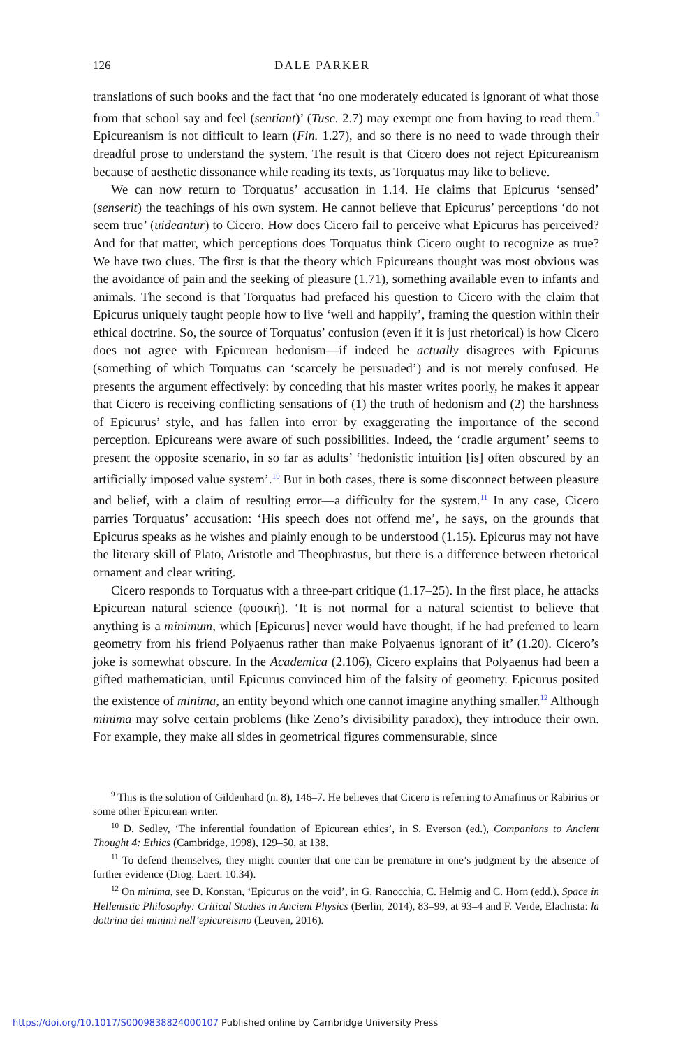126 DALE PARKER
translations of such books and the fact that ‘no one moderately educated is ignorant of what those from that school say and feel (sentiant)’ (Tusc. 2.7) may exempt one from having to read them.<sup>9</sup> Epicureanism is not difficult to learn (Fin. 1.27), and so there is no need to wade through their dreadful prose to understand the system. The result is that Cicero does not reject Epicureanism because of aesthetic dissonance while reading its texts, as Torquatus may like to believe.
We can now return to Torquatus’ accusation in 1.14. He claims that Epicurus ‘sensed’ (senserit) the teachings of his own system. He cannot believe that Epicurus’ perceptions ‘do not seem true’ (uideantur) to Cicero. How does Cicero fail to perceive what Epicurus has perceived? And for that matter, which perceptions does Torquatus think Cicero ought to recognize as true? We have two clues. The first is that the theory which Epicureans thought was most obvious was the avoidance of pain and the seeking of pleasure (1.71), something available even to infants and animals. The second is that Torquatus had prefaced his question to Cicero with the claim that Epicurus uniquely taught people how to live ‘well and happily’, framing the question within their ethical doctrine. So, the source of Torquatus’ confusion (even if it is just rhetorical) is how Cicero does not agree with Epicurean hedonism—if indeed he actually disagrees with Epicurus (something of which Torquatus can ‘scarcely be persuaded’) and is not merely confused. He presents the argument effectively: by conceding that his master writes poorly, he makes it appear that Cicero is receiving conflicting sensations of (1) the truth of hedonism and (2) the harshness of Epicurus’ style, and has fallen into error by exaggerating the importance of the second perception. Epicureans were aware of such possibilities. Indeed, the ‘cradle argument’ seems to present the opposite scenario, in so far as adults’ ‘hedonistic intuition [is] often obscured by an artificially imposed value system’.<sup>10</sup> But in both cases, there is some disconnect between pleasure and belief, with a claim of resulting error—a difficulty for the system.<sup>11</sup> In any case, Cicero parries Torquatus’ accusation: ‘His speech does not offend me’, he says, on the grounds that Epicurus speaks as he wishes and plainly enough to be understood (1.15). Epicurus may not have the literary skill of Plato, Aristotle and Theophrastus, but there is a difference between rhetorical ornament and clear writing.
Cicero responds to Torquatus with a three-part critique (1.17–25). In the first place, he attacks Epicurean natural science (φυσική). ‘It is not normal for a natural scientist to believe that anything is a minimum, which [Epicurus] never would have thought, if he had preferred to learn geometry from his friend Polyaenus rather than make Polyaenus ignorant of it’ (1.20). Cicero’s joke is somewhat obscure. In the Academica (2.106), Cicero explains that Polyaenus had been a gifted mathematician, until Epicurus convinced him of the falsity of geometry. Epicurus posited the existence of minima, an entity beyond which one cannot imagine anything smaller.<sup>12</sup> Although minima may solve certain problems (like Zeno’s divisibility paradox), they introduce their own. For example, they make all sides in geometrical figures commensurable, since
<sup>9</sup> This is the solution of Gildenhard (n. 8), 146–7. He believes that Cicero is referring to Amafinus or Rabirius or some other Epicurean writer.
<sup>10</sup> D. Sedley, ‘The inferential foundation of Epicurean ethics’, in S. Everson (ed.), Companions to Ancient Thought 4: Ethics (Cambridge, 1998), 129–50, at 138.
<sup>11</sup> To defend themselves, they might counter that one can be premature in one’s judgment by the absence of further evidence (Diog. Laert. 10.34).
<sup>12</sup> On minima, see D. Konstan, ‘Epicurus on the void’, in G. Ranocchia, C. Helmig and C. Horn (edd.), Space in Hellenistic Philosophy: Critical Studies in Ancient Physics (Berlin, 2014), 83–99, at 93–4 and F. Verde, Elachista: la dottrina dei minimi nell’epicureismo (Leuven, 2016).
https://doi.org/10.1017/S0009838824000107 Published online by Cambridge University Press